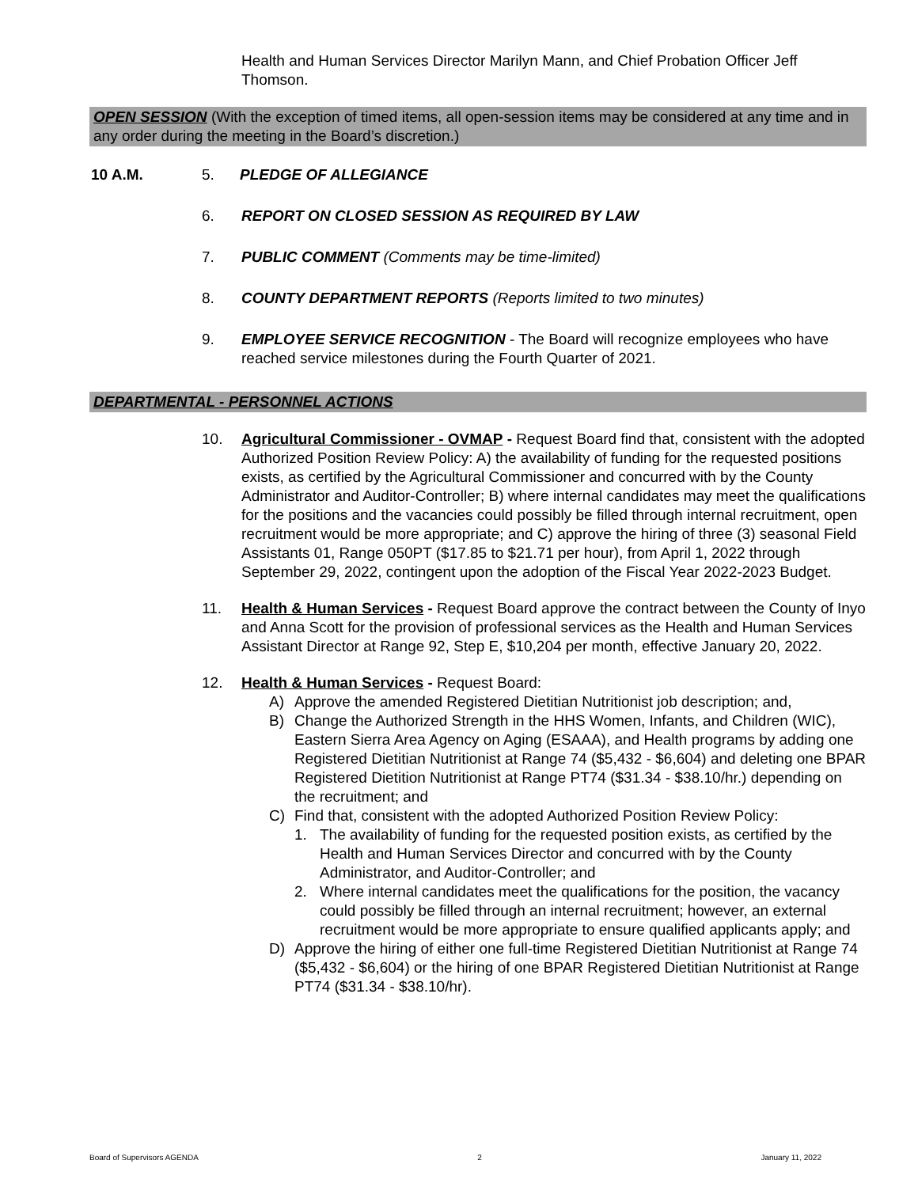Health and Human Services Director Marilyn Mann, and Chief Probation Officer Jeff Thomson.
OPEN SESSION (With the exception of timed items, all open-session items may be considered at any time and in any order during the meeting in the Board’s discretion.)
10 A.M. 5. PLEDGE OF ALLEGIANCE
6. REPORT ON CLOSED SESSION AS REQUIRED BY LAW
7. PUBLIC COMMENT (Comments may be time-limited)
8. COUNTY DEPARTMENT REPORTS (Reports limited to two minutes)
9. EMPLOYEE SERVICE RECOGNITION - The Board will recognize employees who have reached service milestones during the Fourth Quarter of 2021.
DEPARTMENTAL - PERSONNEL ACTIONS
10. Agricultural Commissioner - OVMAP - Request Board find that, consistent with the adopted Authorized Position Review Policy: A) the availability of funding for the requested positions exists, as certified by the Agricultural Commissioner and concurred with by the County Administrator and Auditor-Controller; B) where internal candidates may meet the qualifications for the positions and the vacancies could possibly be filled through internal recruitment, open recruitment would be more appropriate; and C) approve the hiring of three (3) seasonal Field Assistants 01, Range 050PT ($17.85 to $21.71 per hour), from April 1, 2022 through September 29, 2022, contingent upon the adoption of the Fiscal Year 2022-2023 Budget.
11. Health & Human Services - Request Board approve the contract between the County of Inyo and Anna Scott for the provision of professional services as the Health and Human Services Assistant Director at Range 92, Step E, $10,204 per month, effective January 20, 2022.
12. Health & Human Services - Request Board:
A) Approve the amended Registered Dietitian Nutritionist job description; and,
B) Change the Authorized Strength in the HHS Women, Infants, and Children (WIC), Eastern Sierra Area Agency on Aging (ESAAA), and Health programs by adding one Registered Dietitian Nutritionist at Range 74 ($5,432 - $6,604) and deleting one BPAR Registered Dietition Nutritionist at Range PT74 ($31.34 - $38.10/hr.) depending on the recruitment; and
C) Find that, consistent with the adopted Authorized Position Review Policy:
1. The availability of funding for the requested position exists, as certified by the Health and Human Services Director and concurred with by the County Administrator, and Auditor-Controller; and
2. Where internal candidates meet the qualifications for the position, the vacancy could possibly be filled through an internal recruitment; however, an external recruitment would be more appropriate to ensure qualified applicants apply; and
D) Approve the hiring of either one full-time Registered Dietitian Nutritionist at Range 74 ($5,432 - $6,604) or the hiring of one BPAR Registered Dietitian Nutritionist at Range PT74 ($31.34 - $38.10/hr).
Board of Supervisors AGENDA 2 January 11, 2022